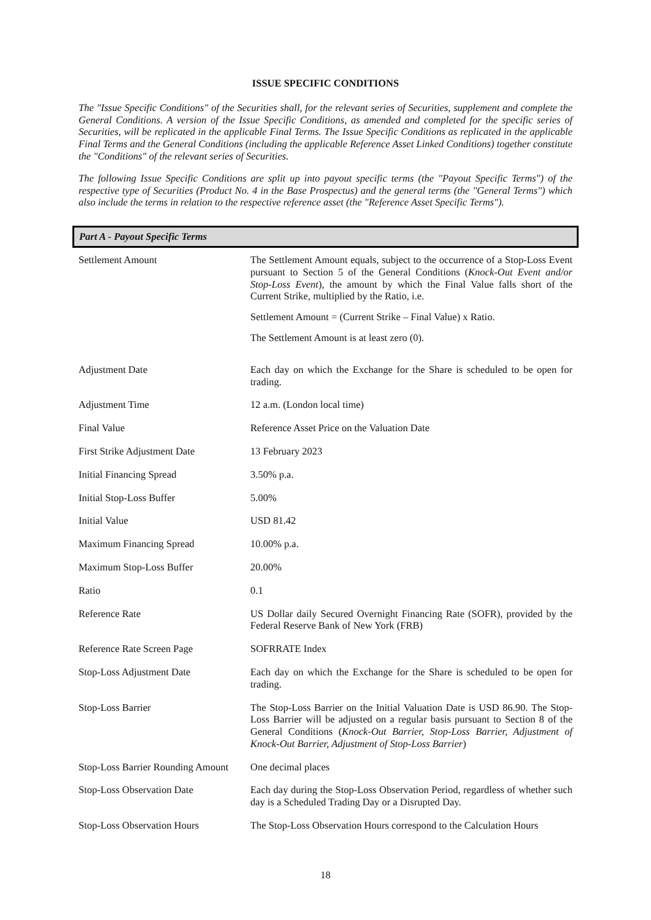ISSUE SPECIFIC CONDITIONS
The "Issue Specific Conditions" of the Securities shall, for the relevant series of Securities, supplement and complete the General Conditions. A version of the Issue Specific Conditions, as amended and completed for the specific series of Securities, will be replicated in the applicable Final Terms. The Issue Specific Conditions as replicated in the applicable Final Terms and the General Conditions (including the applicable Reference Asset Linked Conditions) together constitute the "Conditions" of the relevant series of Securities.
The following Issue Specific Conditions are split up into payout specific terms (the "Payout Specific Terms") of the respective type of Securities (Product No. 4 in the Base Prospectus) and the general terms (the "General Terms") which also include the terms in relation to the respective reference asset (the "Reference Asset Specific Terms").
Part A - Payout Specific Terms
| Settlement Amount | The Settlement Amount equals, subject to the occurrence of a Stop-Loss Event pursuant to Section 5 of the General Conditions ( Knock-Out Event and/or Stop-Loss Event ), the amount by which the Final Value falls short of the Current Strike, multiplied by the Ratio, i.e. Settlement Amount = (Current Strike – Final Value) x Ratio. The Settlement Amount is at least zero (0). |
| Adjustment Date | Each day on which the Exchange for the Share is scheduled to be open for trading. |
| Adjustment Time | 12 a.m. (London local time) |
| Final Value | Reference Asset Price on the Valuation Date |
| First Strike Adjustment Date | 13 February 2023 |
| Initial Financing Spread | 3.50% p.a. |
| Initial Stop-Loss Buffer | 5.00% |
| Initial Value | USD 81.42 |
| Maximum Financing Spread | 10.00% p.a. |
| Maximum Stop-Loss Buffer | 20.00% |
| Ratio | 0.1 |
| Reference Rate | US Dollar daily Secured Overnight Financing Rate (SOFR), provided by the Federal Reserve Bank of New York (FRB) |
| Reference Rate Screen Page | SOFRRATE Index |
| Stop-Loss Adjustment Date | Each day on which the Exchange for the Share is scheduled to be open for trading. |
| Stop-Loss Barrier | The Stop-Loss Barrier on the Initial Valuation Date is USD 86.90. The Stop-Loss Barrier will be adjusted on a regular basis pursuant to Section 8 of the General Conditions ( Knock-Out Barrier, Stop-Loss Barrier, Adjustment of Knock-Out Barrier, Adjustment of Stop-Loss Barrier ) |
| Stop-Loss Barrier Rounding Amount | One decimal places |
| Stop-Loss Observation Date | Each day during the Stop-Loss Observation Period, regardless of whether such day is a Scheduled Trading Day or a Disrupted Day. |
| Stop-Loss Observation Hours | The Stop-Loss Observation Hours correspond to the Calculation Hours |
18